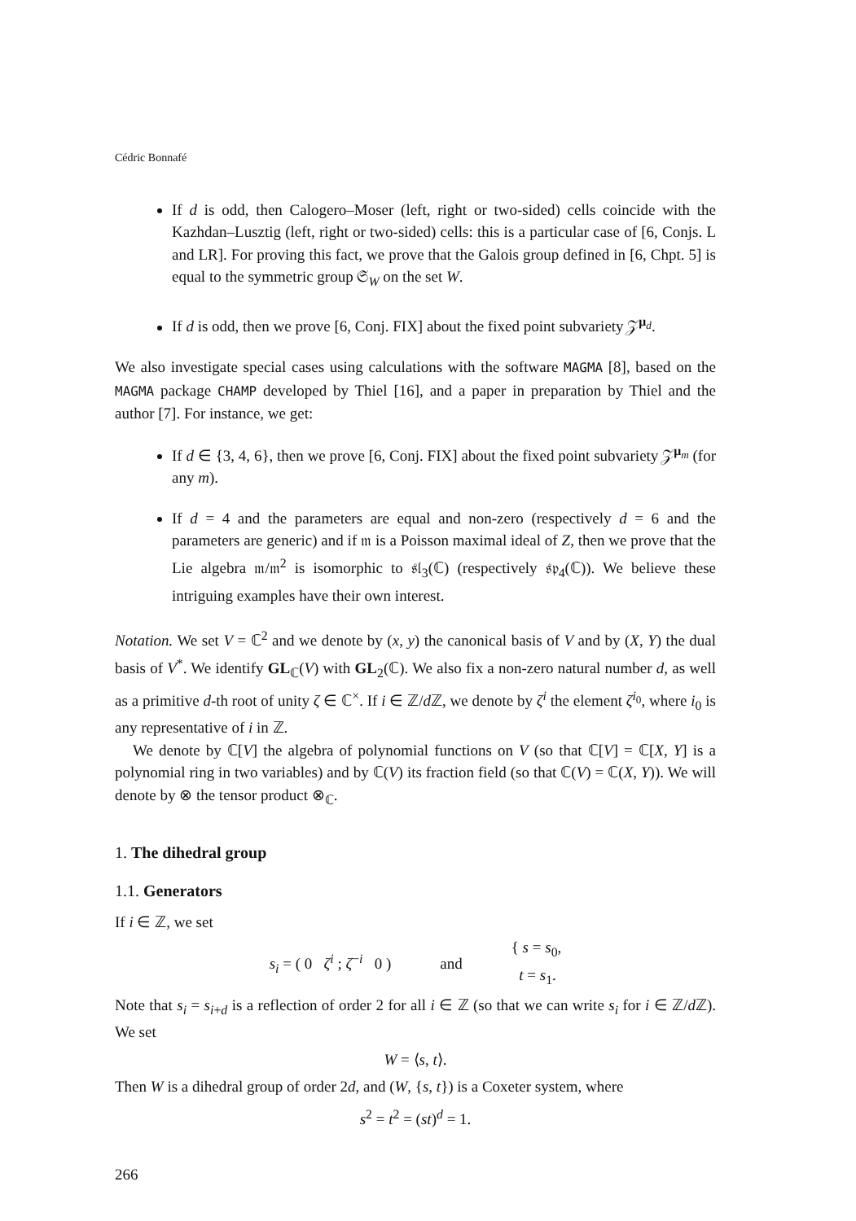Cédric Bonnafé
If d is odd, then Calogero–Moser (left, right or two-sided) cells coincide with the Kazhdan–Lusztig (left, right or two-sided) cells: this is a particular case of [6, Conjs. L and LR]. For proving this fact, we prove that the Galois group defined in [6, Chpt. 5] is equal to the symmetric group 𝔖<sub>W</sub> on the set W.
If d is odd, then we prove [6, Conj. FIX] about the fixed point subvariety 𝒵<sup>μ<sub>d</sub></sup>.
We also investigate special cases using calculations with the software MAGMA [8], based on the MAGMA package CHAMP developed by Thiel [16], and a paper in preparation by Thiel and the author [7]. For instance, we get:
If d ∈ {3, 4, 6}, then we prove [6, Conj. FIX] about the fixed point subvariety 𝒵<sup>μ<sub>m</sub></sup> (for any m).
If d = 4 and the parameters are equal and non-zero (respectively d = 6 and the parameters are generic) and if 𝔪 is a Poisson maximal ideal of Z, then we prove that the Lie algebra 𝔪/𝔪<sup>2</sup> is isomorphic to 𝔰𝔩<sub>3</sub>(ℂ) (respectively 𝔰𝔭<sub>4</sub>(ℂ)). We believe these intriguing examples have their own interest.
Notation. We set V = ℂ<sup>2</sup> and we denote by (x, y) the canonical basis of V and by (X, Y) the dual basis of V<sup>*</sup>. We identify GL<sub>ℂ</sub>(V) with GL<sub>2</sub>(ℂ). We also fix a non-zero natural number d, as well as a primitive d-th root of unity ζ ∈ ℂ<sup>×</sup>. If i ∈ ℤ/d ℤ, we denote by ζ<sup>i</sup> the element ζ<sup>i<sub>0</sub></sup>, where i<sub>0</sub> is any representative of i in ℤ.
We denote by ℂ[V] the algebra of polynomial functions on V (so that ℂ[V] = ℂ[X, Y] is a polynomial ring in two variables) and by ℂ(V) its fraction field (so that ℂ(V) = ℂ(X, Y)). We will denote by ⊗ the tensor product ⊗<sub>ℂ</sub>.
1. The dihedral group
1.1. Generators
If i ∈ ℤ, we set
s<sub>i</sub> = ( 0 ζ<sup>i</sup> ; ζ<sup>−i</sup> 0 ) and { s = s<sub>0</sub>,
t = s<sub>1</sub>.
Note that s<sub>i</sub> = s<sub>i+d</sub> is a reflection of order 2 for all i ∈ ℤ (so that we can write s<sub>i</sub> for i ∈ ℤ/d ℤ). We set
W = ⟨s, t⟩.
Then W is a dihedral group of order 2d, and (W, {s, t}) is a Coxeter system, where
s<sup>2</sup> = t<sup>2</sup> = (st)<sup>d</sup> = 1.
266